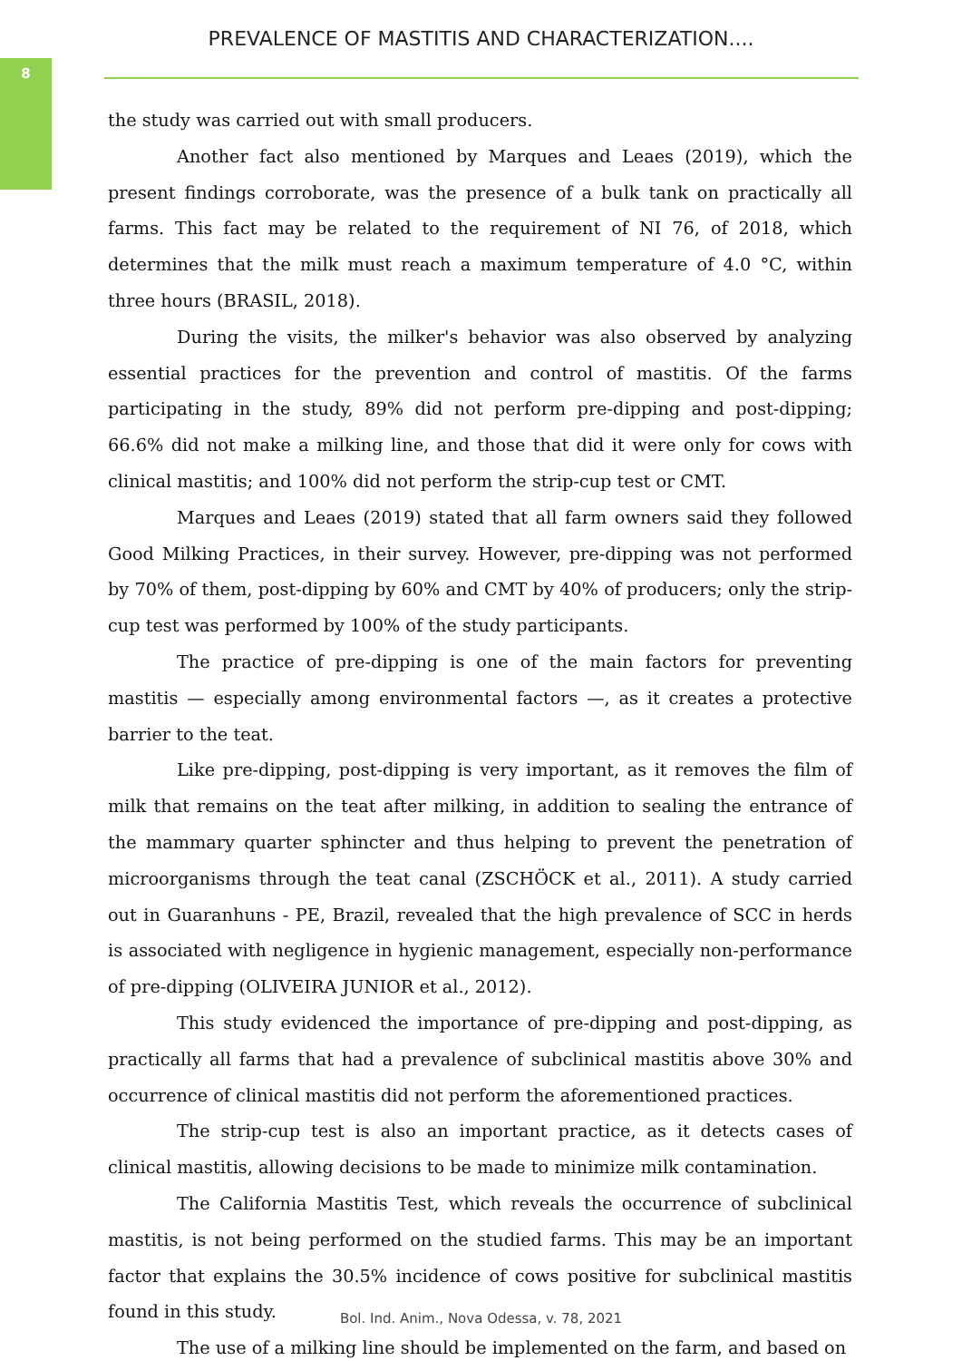8
PREVALENCE OF MASTITIS AND CHARACTERIZATION....
the study was carried out with small producers.
Another fact also mentioned by Marques and Leaes (2019), which the present findings corroborate, was the presence of a bulk tank on practically all farms. This fact may be related to the requirement of NI 76, of 2018, which determines that the milk must reach a maximum temperature of 4.0 °C, within three hours (BRASIL, 2018).
During the visits, the milker's behavior was also observed by analyzing essential practices for the prevention and control of mastitis. Of the farms participating in the study, 89% did not perform pre-dipping and post-dipping; 66.6% did not make a milking line, and those that did it were only for cows with clinical mastitis; and 100% did not perform the strip-cup test or CMT.
Marques and Leaes (2019) stated that all farm owners said they followed Good Milking Practices, in their survey. However, pre-dipping was not performed by 70% of them, post-dipping by 60% and CMT by 40% of producers; only the strip-cup test was performed by 100% of the study participants.
The practice of pre-dipping is one of the main factors for preventing mastitis — especially among environmental factors —, as it creates a protective barrier to the teat.
Like pre-dipping, post-dipping is very important, as it removes the film of milk that remains on the teat after milking, in addition to sealing the entrance of the mammary quarter sphincter and thus helping to prevent the penetration of microorganisms through the teat canal (ZSCHÖCK et al., 2011). A study carried out in Guaranhuns - PE, Brazil, revealed that the high prevalence of SCC in herds is associated with negligence in hygienic management, especially non-performance of pre-dipping (OLIVEIRA JUNIOR et al., 2012).
This study evidenced the importance of pre-dipping and post-dipping, as practically all farms that had a prevalence of subclinical mastitis above 30% and occurrence of clinical mastitis did not perform the aforementioned practices.
The strip-cup test is also an important practice, as it detects cases of clinical mastitis, allowing decisions to be made to minimize milk contamination.
The California Mastitis Test, which reveals the occurrence of subclinical mastitis, is not being performed on the studied farms. This may be an important factor that explains the 30.5% incidence of cows positive for subclinical mastitis found in this study.
The use of a milking line should be implemented on the farm, and based on
Bol. Ind. Anim., Nova Odessa, v. 78, 2021